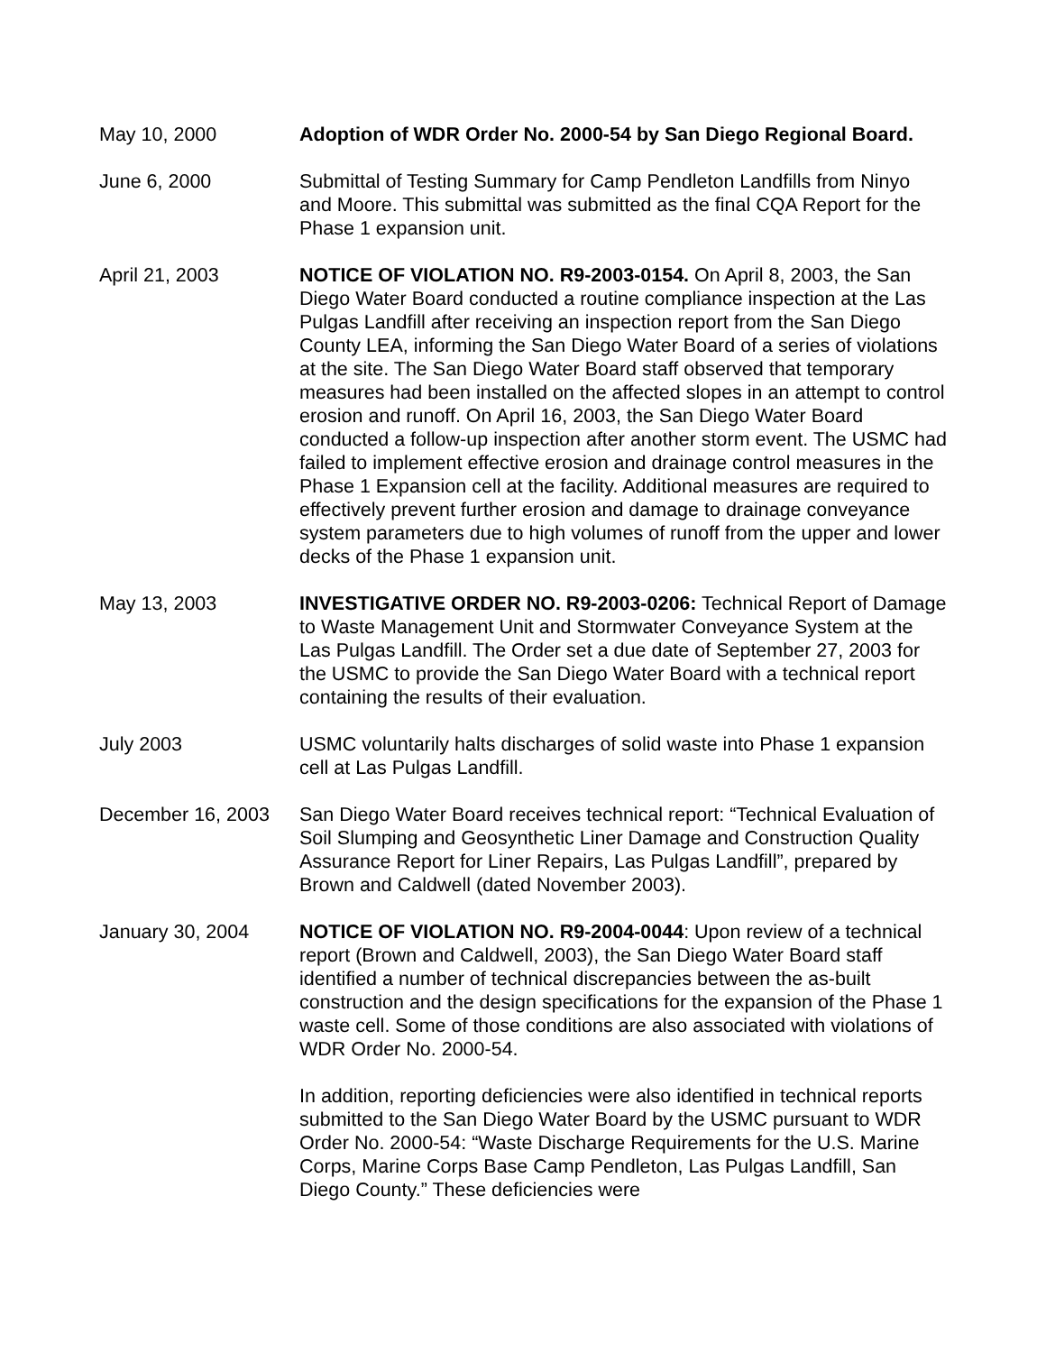May 10, 2000 Adoption of WDR Order No. 2000-54 by San Diego Regional Board.
June 6, 2000 Submittal of Testing Summary for Camp Pendleton Landfills from Ninyo and Moore. This submittal was submitted as the final CQA Report for the Phase 1 expansion unit.
April 21, 2003 NOTICE OF VIOLATION NO. R9-2003-0154. On April 8, 2003, the San Diego Water Board conducted a routine compliance inspection at the Las Pulgas Landfill after receiving an inspection report from the San Diego County LEA, informing the San Diego Water Board of a series of violations at the site. The San Diego Water Board staff observed that temporary measures had been installed on the affected slopes in an attempt to control erosion and runoff. On April 16, 2003, the San Diego Water Board conducted a follow-up inspection after another storm event. The USMC had failed to implement effective erosion and drainage control measures in the Phase 1 Expansion cell at the facility. Additional measures are required to effectively prevent further erosion and damage to drainage conveyance system parameters due to high volumes of runoff from the upper and lower decks of the Phase 1 expansion unit.
May 13, 2003 INVESTIGATIVE ORDER NO. R9-2003-0206: Technical Report of Damage to Waste Management Unit and Stormwater Conveyance System at the Las Pulgas Landfill. The Order set a due date of September 27, 2003 for the USMC to provide the San Diego Water Board with a technical report containing the results of their evaluation.
July 2003 USMC voluntarily halts discharges of solid waste into Phase 1 expansion cell at Las Pulgas Landfill.
December 16, 2003 San Diego Water Board receives technical report: “Technical Evaluation of Soil Slumping and Geosynthetic Liner Damage and Construction Quality Assurance Report for Liner Repairs, Las Pulgas Landfill”, prepared by Brown and Caldwell (dated November 2003).
January 30, 2004 NOTICE OF VIOLATION NO. R9-2004-0044: Upon review of a technical report (Brown and Caldwell, 2003), the San Diego Water Board staff identified a number of technical discrepancies between the as-built construction and the design specifications for the expansion of the Phase 1 waste cell. Some of those conditions are also associated with violations of WDR Order No. 2000-54.
In addition, reporting deficiencies were also identified in technical reports submitted to the San Diego Water Board by the USMC pursuant to WDR Order No. 2000-54: “Waste Discharge Requirements for the U.S. Marine Corps, Marine Corps Base Camp Pendleton, Las Pulgas Landfill, San Diego County.” These deficiencies were